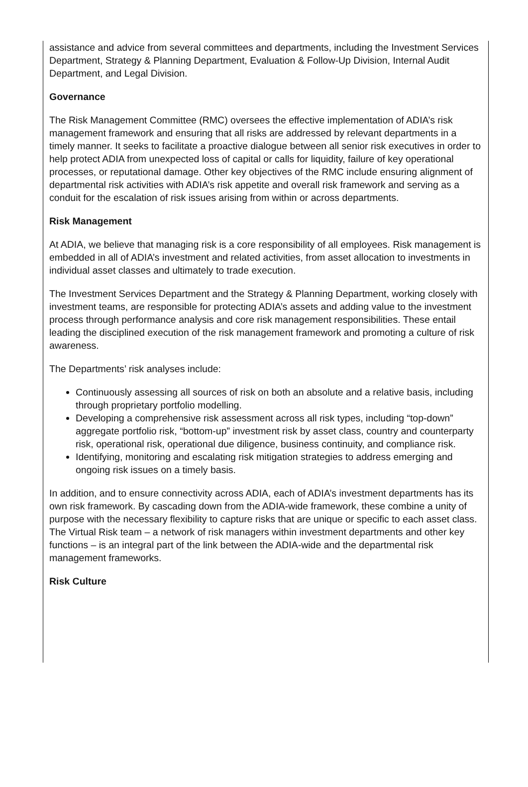assistance and advice from several committees and departments, including the Investment Services Department, Strategy & Planning Department, Evaluation & Follow-Up Division, Internal Audit Department, and Legal Division.
Governance
The Risk Management Committee (RMC) oversees the effective implementation of ADIA’s risk management framework and ensuring that all risks are addressed by relevant departments in a timely manner. It seeks to facilitate a proactive dialogue between all senior risk executives in order to help protect ADIA from unexpected loss of capital or calls for liquidity, failure of key operational processes, or reputational damage. Other key objectives of the RMC include ensuring alignment of departmental risk activities with ADIA’s risk appetite and overall risk framework and serving as a conduit for the escalation of risk issues arising from within or across departments.
Risk Management
At ADIA, we believe that managing risk is a core responsibility of all employees. Risk management is embedded in all of ADIA’s investment and related activities, from asset allocation to investments in individual asset classes and ultimately to trade execution.
The Investment Services Department and the Strategy & Planning Department, working closely with investment teams, are responsible for protecting ADIA’s assets and adding value to the investment process through performance analysis and core risk management responsibilities. These entail leading the disciplined execution of the risk management framework and promoting a culture of risk awareness.
The Departments’ risk analyses include:
Continuously assessing all sources of risk on both an absolute and a relative basis, including through proprietary portfolio modelling.
Developing a comprehensive risk assessment across all risk types, including “top-down” aggregate portfolio risk, “bottom-up” investment risk by asset class, country and counterparty risk, operational risk, operational due diligence, business continuity, and compliance risk.
Identifying, monitoring and escalating risk mitigation strategies to address emerging and ongoing risk issues on a timely basis.
In addition, and to ensure connectivity across ADIA, each of ADIA’s investment departments has its own risk framework. By cascading down from the ADIA-wide framework, these combine a unity of purpose with the necessary flexibility to capture risks that are unique or specific to each asset class. The Virtual Risk team – a network of risk managers within investment departments and other key functions – is an integral part of the link between the ADIA-wide and the departmental risk management frameworks.
Risk Culture